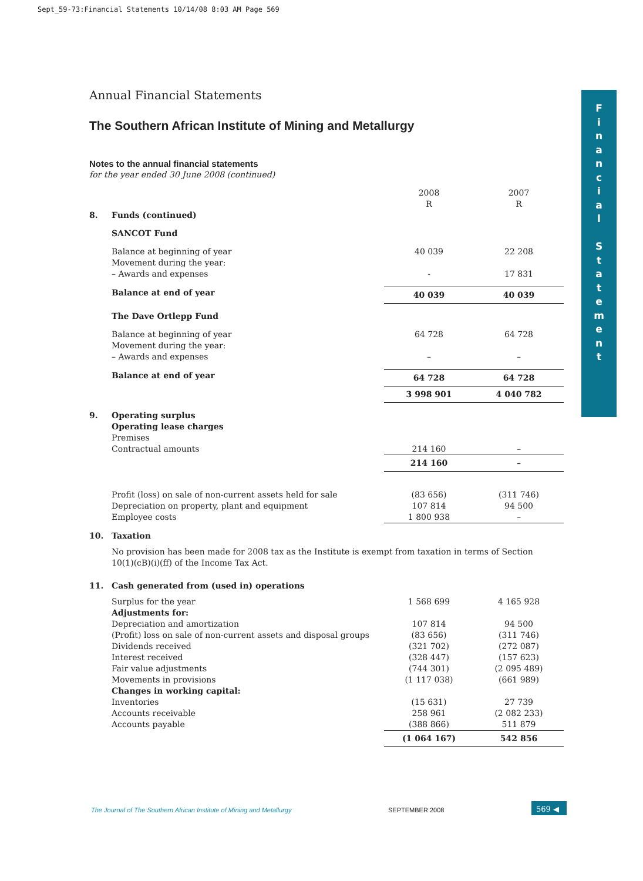Sept_59-73:Financial Statements 10/14/08 8:03 AM Page 569
F
i
n
a
n
c
i
a
l
S
t
a
t
e
m
e
n
t
Annual Financial Statements
The Southern African Institute of Mining and Metallurgy
Notes to the annual financial statements
for the year ended 30 June 2008 (continued)
| | | 2008 R | 2007 R |
| 8. | Funds (continued) | | |
| | SANCOT Fund | | |
| | Balance at beginning of year Movement during the year: – Awards and expenses | 40 039 - | 22 208 17 831 |
| | Balance at end of year | 40 039 | 40 039 |
| | The Dave Ortlepp Fund | | |
| | Balance at beginning of year Movement during the year: – Awards and expenses | 64 728 – | 64 728 – |
| | Balance at end of year | 64 728 | 64 728 |
| | | 3 998 901 | 4 040 782 |
| 9. | Operating surplus | | |
| | Operating lease charges Premises Contractual amounts | 214 160 | – |
| | | 214 160 | – |
| | Profit (loss) on sale of non-current assets held for sale Depreciation on property, plant and equipment Employee costs | (83 656) 107 814 1 800 938 | (311 746) 94 500 – |
| 10. | Taxation | | |
| | No provision has been made for 2008 tax as the Institute is exempt from taxation in terms of Section 10(1)(cB)(i)(ff) of the Income Tax Act. | | |
| 11. | Cash generated from (used in) operations | | |
| | Surplus for the year Adjustments for: Depreciation and amortization (Profit) loss on sale of non-current assets and disposal groups Dividends received Interest received Fair value adjustments Movements in provisions Changes in working capital: Inventories Accounts receivable Accounts payable | 1 568 699 107 814 (83 656) (321 702) (328 447) (744 301) (1 117 038) (15 631) 258 961 (388 866) | 4 165 928 94 500 (311 746) (272 087) (157 623) (2 095 489) (661 989) 27 739 (2 082 233) 511 879 |
| | | (1 064 167) | 542 856 |
The Journal of The Southern African Institute of Mining and Metallurgy
SEPTEMBER 2008
569 ◀